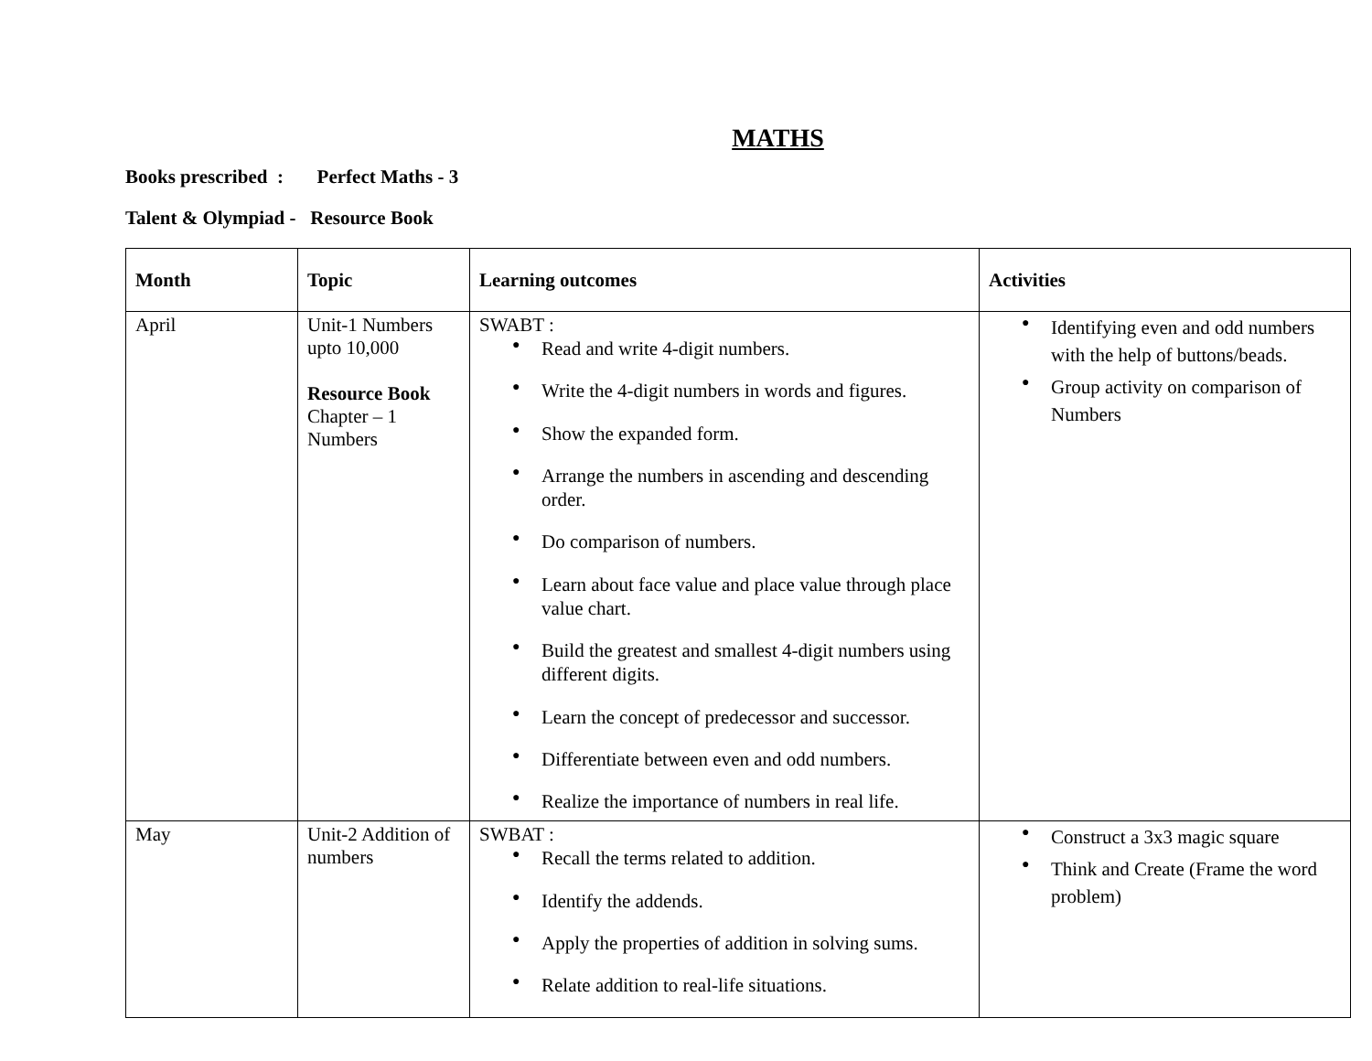MATHS
Books prescribed : Perfect Maths - 3
Talent & Olympiad - Resource Book
| Month | Topic | Learning outcomes | Activities |
| --- | --- | --- | --- |
| April | Unit-1 Numbers upto 10,000 Resource Book Chapter – 1 Numbers | SWABT : Read and write 4-digit numbers. Write the 4-digit numbers in words and figures. Show the expanded form. Arrange the numbers in ascending and descending order. Do comparison of numbers. Learn about face value and place value through place value chart. Build the greatest and smallest 4-digit numbers using different digits. Learn the concept of predecessor and successor. Differentiate between even and odd numbers. Realize the importance of numbers in real life. | Identifying even and odd numbers with the help of buttons/beads. Group activity on comparison of Numbers |
| May | Unit-2 Addition of numbers | SWBAT : Recall the terms related to addition. Identify the addends. Apply the properties of addition in solving sums. Relate addition to real-life situations. | Construct a 3x3 magic square Think and Create (Frame the word problem) |